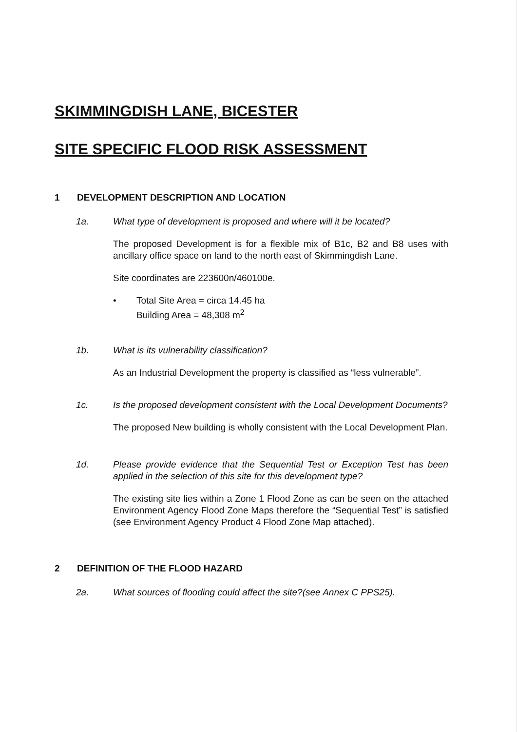SKIMMINGDISH LANE, BICESTER
SITE SPECIFIC FLOOD RISK ASSESSMENT
1 DEVELOPMENT DESCRIPTION AND LOCATION
1a. What type of development is proposed and where will it be located?
The proposed Development is for a flexible mix of B1c, B2 and B8 uses with ancillary office space on land to the north east of Skimmingdish Lane.
Site coordinates are 223600n/460100e.
• Total Site Area = circa 14.45 ha
Building Area = 48,308 m<sup>2</sup>
1b. What is its vulnerability classification?
As an Industrial Development the property is classified as “less vulnerable”.
1c. Is the proposed development consistent with the Local Development Documents?
The proposed New building is wholly consistent with the Local Development Plan.
1d. Please provide evidence that the Sequential Test or Exception Test has been applied in the selection of this site for this development type?
The existing site lies within a Zone 1 Flood Zone as can be seen on the attached Environment Agency Flood Zone Maps therefore the “Sequential Test” is satisfied (see Environment Agency Product 4 Flood Zone Map attached).
2 DEFINITION OF THE FLOOD HAZARD
2a. What sources of flooding could affect the site?(see Annex C PPS25).